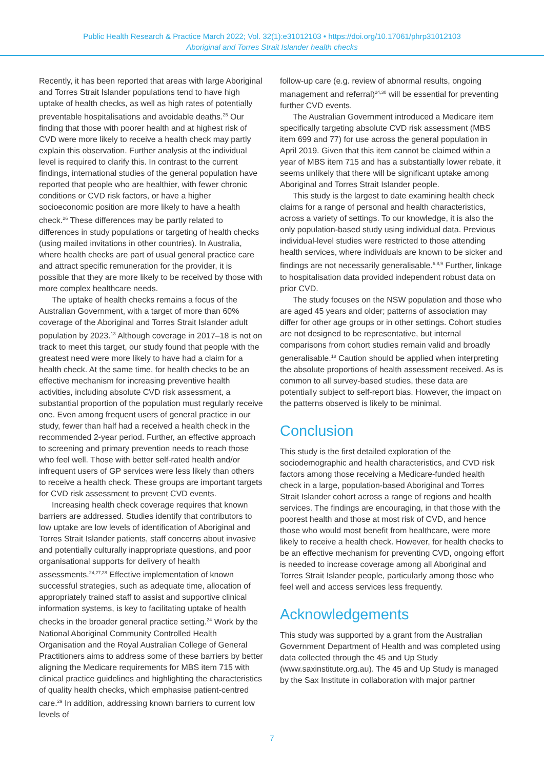Public Health Research & Practice March 2022; Vol. 32(1):e31012103 • https://doi.org/10.17061/phrp31012103
Aboriginal and Torres Strait Islander health checks
Recently, it has been reported that areas with large Aboriginal and Torres Strait Islander populations tend to have high uptake of health checks, as well as high rates of potentially preventable hospitalisations and avoidable deaths.<sup>25</sup> Our finding that those with poorer health and at highest risk of CVD were more likely to receive a health check may partly explain this observation. Further analysis at the individual level is required to clarify this. In contrast to the current findings, international studies of the general population have reported that people who are healthier, with fewer chronic conditions or CVD risk factors, or have a higher socioeconomic position are more likely to have a health check.<sup>26</sup> These differences may be partly related to differences in study populations or targeting of health checks (using mailed invitations in other countries). In Australia, where health checks are part of usual general practice care and attract specific remuneration for the provider, it is possible that they are more likely to be received by those with more complex healthcare needs.
The uptake of health checks remains a focus of the Australian Government, with a target of more than 60% coverage of the Aboriginal and Torres Strait Islander adult population by 2023.<sup>13</sup> Although coverage in 2017–18 is not on track to meet this target, our study found that people with the greatest need were more likely to have had a claim for a health check. At the same time, for health checks to be an effective mechanism for increasing preventive health activities, including absolute CVD risk assessment, a substantial proportion of the population must regularly receive one. Even among frequent users of general practice in our study, fewer than half had a received a health check in the recommended 2-year period. Further, an effective approach to screening and primary prevention needs to reach those who feel well. Those with better self-rated health and/or infrequent users of GP services were less likely than others to receive a health check. These groups are important targets for CVD risk assessment to prevent CVD events.
Increasing health check coverage requires that known barriers are addressed. Studies identify that contributors to low uptake are low levels of identification of Aboriginal and Torres Strait Islander patients, staff concerns about invasive and potentially culturally inappropriate questions, and poor organisational supports for delivery of health assessments.<sup>24,27,28</sup> Effective implementation of known successful strategies, such as adequate time, allocation of appropriately trained staff to assist and supportive clinical information systems, is key to facilitating uptake of health checks in the broader general practice setting.<sup>24</sup> Work by the National Aboriginal Community Controlled Health Organisation and the Royal Australian College of General Practitioners aims to address some of these barriers by better aligning the Medicare requirements for MBS item 715 with clinical practice guidelines and highlighting the characteristics of quality health checks, which emphasise patient-centred care.<sup>29</sup> In addition, addressing known barriers to current low levels of
follow-up care (e.g. review of abnormal results, ongoing management and referral)<sup>24,30</sup> will be essential for preventing further CVD events.
The Australian Government introduced a Medicare item specifically targeting absolute CVD risk assessment (MBS item 699 and 77) for use across the general population in April 2019. Given that this item cannot be claimed within a year of MBS item 715 and has a substantially lower rebate, it seems unlikely that there will be significant uptake among Aboriginal and Torres Strait Islander people.
This study is the largest to date examining health check claims for a range of personal and health characteristics, across a variety of settings. To our knowledge, it is also the only population-based study using individual data. Previous individual-level studies were restricted to those attending health services, where individuals are known to be sicker and findings are not necessarily generalisable.<sup>6,8,9</sup> Further, linkage to hospitalisation data provided independent robust data on prior CVD.
The study focuses on the NSW population and those who are aged 45 years and older; patterns of association may differ for other age groups or in other settings. Cohort studies are not designed to be representative, but internal comparisons from cohort studies remain valid and broadly generalisable.<sup>18</sup> Caution should be applied when interpreting the absolute proportions of health assessment received. As is common to all survey-based studies, these data are potentially subject to self-report bias. However, the impact on the patterns observed is likely to be minimal.
Conclusion
This study is the first detailed exploration of the sociodemographic and health characteristics, and CVD risk factors among those receiving a Medicare-funded health check in a large, population-based Aboriginal and Torres Strait Islander cohort across a range of regions and health services. The findings are encouraging, in that those with the poorest health and those at most risk of CVD, and hence those who would most benefit from healthcare, were more likely to receive a health check. However, for health checks to be an effective mechanism for preventing CVD, ongoing effort is needed to increase coverage among all Aboriginal and Torres Strait Islander people, particularly among those who feel well and access services less frequently.
Acknowledgements
This study was supported by a grant from the Australian Government Department of Health and was completed using data collected through the 45 and Up Study (www.saxinstitute.org.au). The 45 and Up Study is managed by the Sax Institute in collaboration with major partner
7